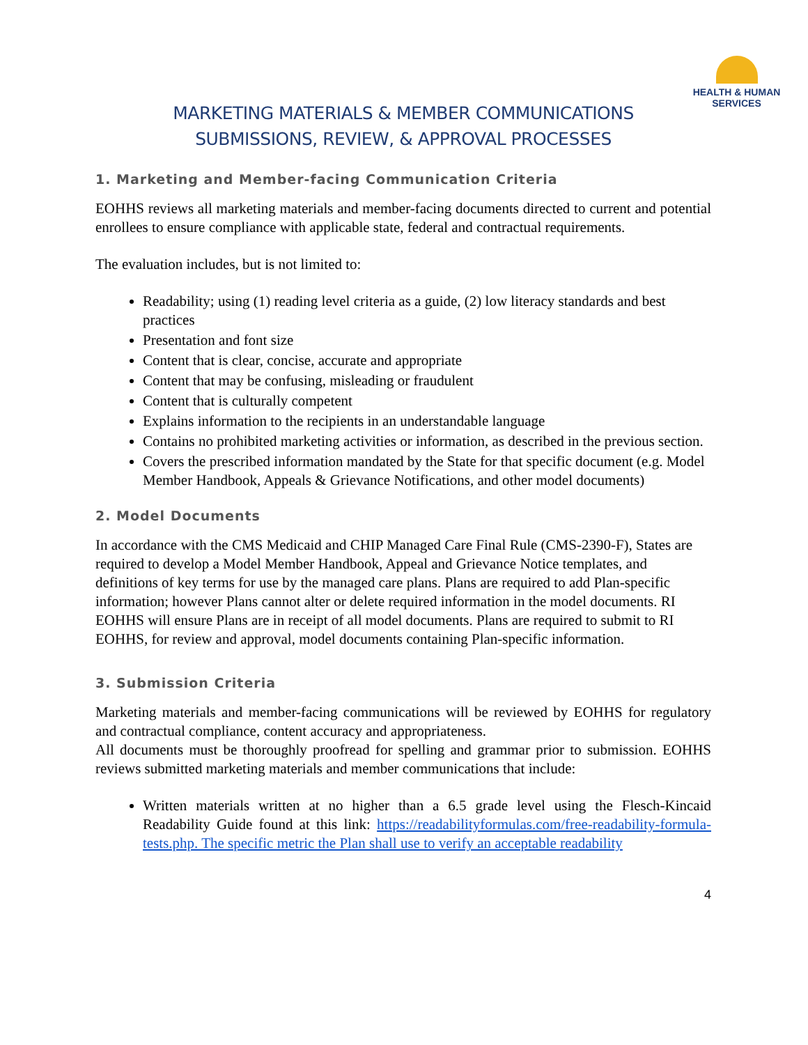HEALTH & HUMAN
SERVICES
MARKETING MATERIALS & MEMBER COMMUNICATIONS
SUBMISSIONS, REVIEW, & APPROVAL PROCESSES
1. Marketing and Member-facing Communication Criteria
EOHHS reviews all marketing materials and member-facing documents directed to current and potential enrollees to ensure compliance with applicable state, federal and contractual requirements.
The evaluation includes, but is not limited to:
Readability; using (1) reading level criteria as a guide, (2) low literacy standards and best practices
Presentation and font size
Content that is clear, concise, accurate and appropriate
Content that may be confusing, misleading or fraudulent
Content that is culturally competent
Explains information to the recipients in an understandable language
Contains no prohibited marketing activities or information, as described in the previous section.
Covers the prescribed information mandated by the State for that specific document (e.g. Model Member Handbook, Appeals & Grievance Notifications, and other model documents)
2. Model Documents
In accordance with the CMS Medicaid and CHIP Managed Care Final Rule (CMS-2390-F), States are required to develop a Model Member Handbook, Appeal and Grievance Notice templates, and definitions of key terms for use by the managed care plans. Plans are required to add Plan-specific information; however Plans cannot alter or delete required information in the model documents. RI EOHHS will ensure Plans are in receipt of all model documents. Plans are required to submit to RI EOHHS, for review and approval, model documents containing Plan-specific information.
3. Submission Criteria
Marketing materials and member-facing communications will be reviewed by EOHHS for regulatory and contractual compliance, content accuracy and appropriateness.
All documents must be thoroughly proofread for spelling and grammar prior to submission. EOHHS reviews submitted marketing materials and member communications that include:
Written materials written at no higher than a 6.5 grade level using the Flesch-Kincaid Readability Guide found at this link: https://readabilityformulas.com/free-readability-formula-tests.php. The specific metric the Plan shall use to verify an acceptable readability
4